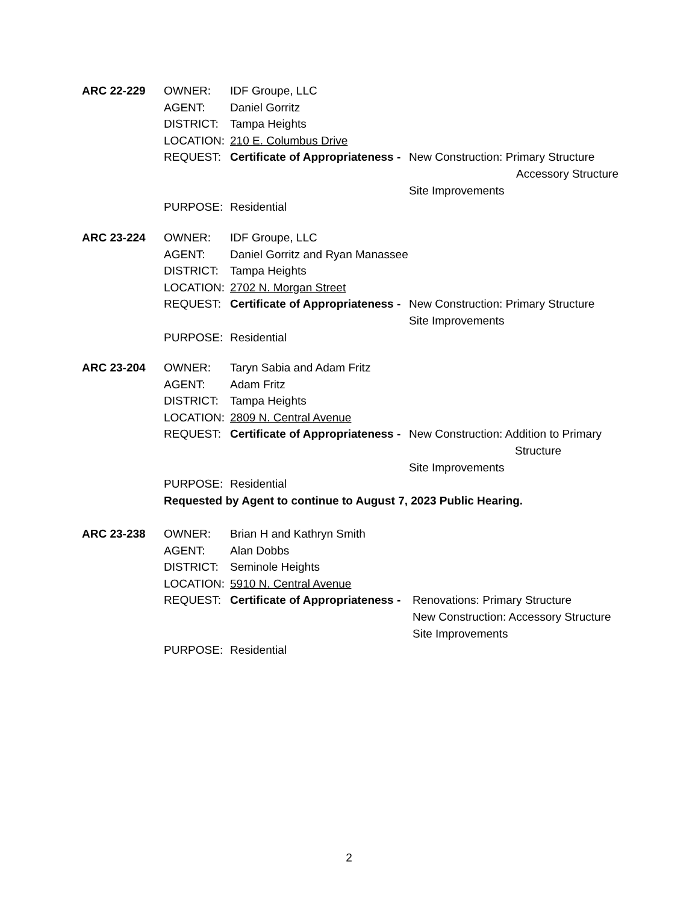ARC 22-229 OWNER: IDF Groupe, LLC
AGENT: Daniel Gorritz
DISTRICT: Tampa Heights
LOCATION: 210 E. Columbus Drive
REQUEST: Certificate of Appropriateness -
New Construction: Primary Structure
Accessory Structure
Site Improvements
PURPOSE: Residential
ARC 23-224 OWNER: IDF Groupe, LLC
AGENT: Daniel Gorritz and Ryan Manassee
DISTRICT: Tampa Heights
LOCATION: 2702 N. Morgan Street
REQUEST: Certificate of Appropriateness -
New Construction: Primary Structure
Site Improvements
PURPOSE: Residential
ARC 23-204 OWNER: Taryn Sabia and Adam Fritz
AGENT: Adam Fritz
DISTRICT: Tampa Heights
LOCATION: 2809 N. Central Avenue
REQUEST: Certificate of Appropriateness -
New Construction: Addition to Primary
Structure
Site Improvements
PURPOSE: Residential
Requested by Agent to continue to August 7, 2023 Public Hearing.
ARC 23-238 OWNER: Brian H and Kathryn Smith
AGENT: Alan Dobbs
DISTRICT: Seminole Heights
LOCATION: 5910 N. Central Avenue
REQUEST: Certificate of Appropriateness -
Renovations: Primary Structure
New Construction: Accessory Structure
Site Improvements
PURPOSE: Residential
2